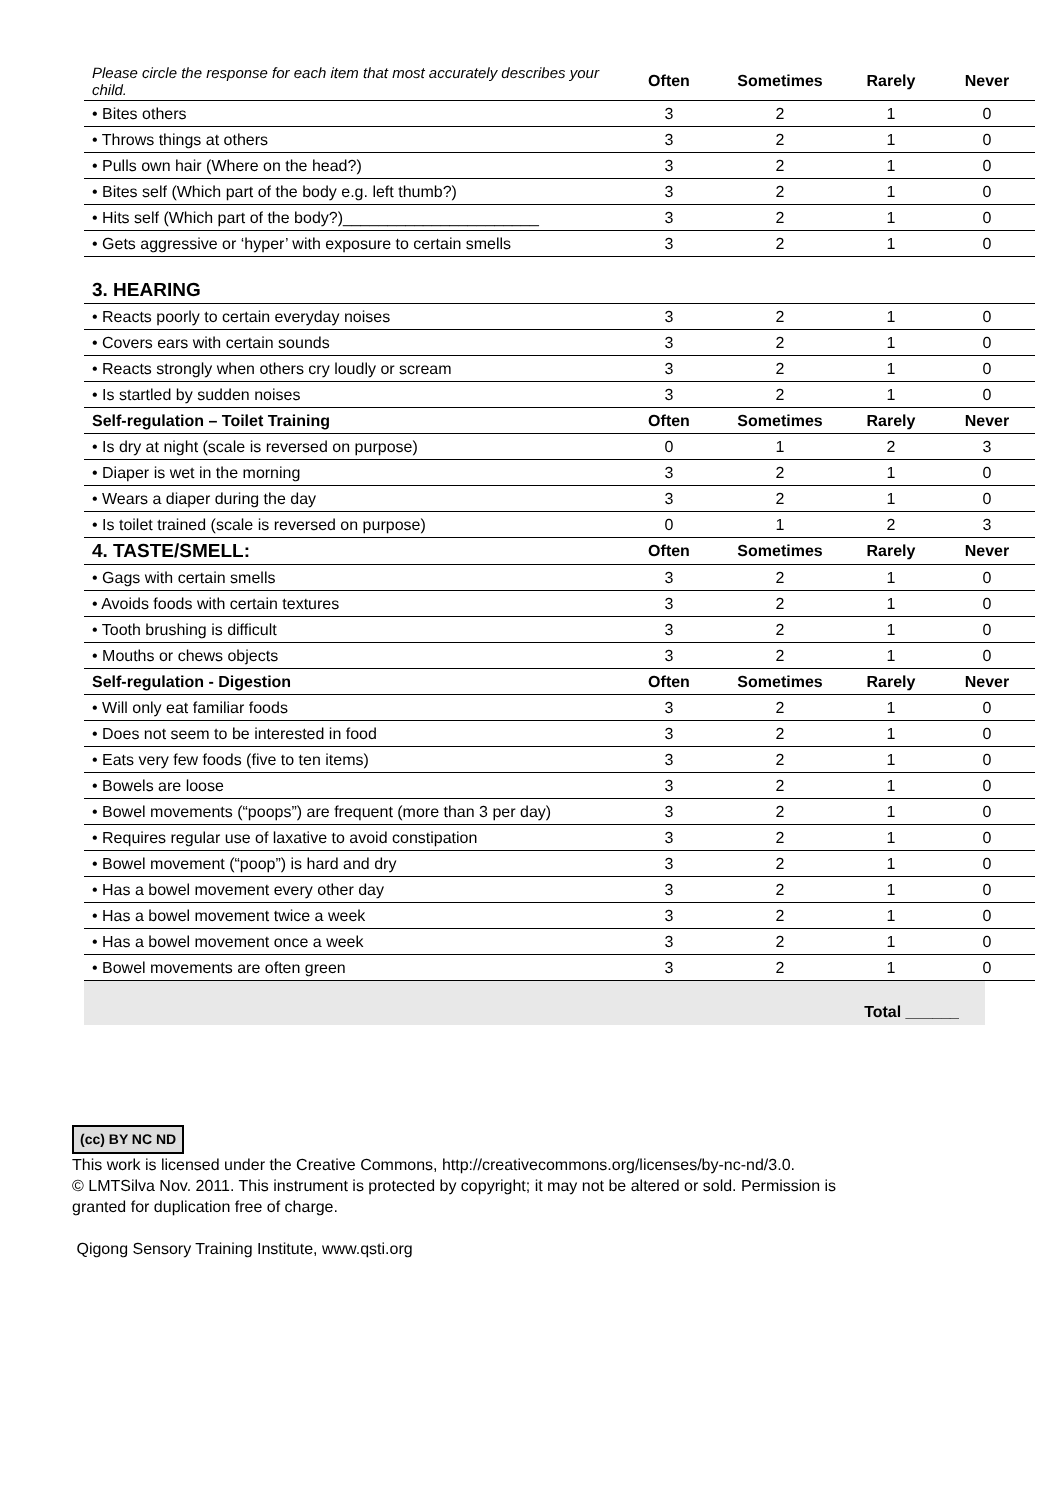| Please circle the response for each item that most accurately describes your child. | Often | Sometimes | Rarely | Never |
| • Bites others | 3 | 2 | 1 | 0 |
| • Throws things at others | 3 | 2 | 1 | 0 |
| • Pulls own hair (Where on the head?) | 3 | 2 | 1 | 0 |
| • Bites self (Which part of the body e.g. left thumb?) | 3 | 2 | 1 | 0 |
| • Hits self (Which part of the body?)______________________ | 3 | 2 | 1 | 0 |
| • Gets aggressive or ‘hyper’ with exposure to certain smells | 3 | 2 | 1 | 0 |
| 3. HEARING | | | | |
| • Reacts poorly to certain everyday noises | 3 | 2 | 1 | 0 |
| • Covers ears with certain sounds | 3 | 2 | 1 | 0 |
| • Reacts strongly when others cry loudly or scream | 3 | 2 | 1 | 0 |
| • Is startled by sudden noises | 3 | 2 | 1 | 0 |
| Self-regulation – Toilet Training | Often | Sometimes | Rarely | Never |
| • Is dry at night (scale is reversed on purpose) | 0 | 1 | 2 | 3 |
| • Diaper is wet in the morning | 3 | 2 | 1 | 0 |
| • Wears a diaper during the day | 3 | 2 | 1 | 0 |
| • Is toilet trained (scale is reversed on purpose) | 0 | 1 | 2 | 3 |
| 4. TASTE/SMELL: | Often | Sometimes | Rarely | Never |
| • Gags with certain smells | 3 | 2 | 1 | 0 |
| • Avoids foods with certain textures | 3 | 2 | 1 | 0 |
| • Tooth brushing is difficult | 3 | 2 | 1 | 0 |
| • Mouths or chews objects | 3 | 2 | 1 | 0 |
| Self-regulation - Digestion | Often | Sometimes | Rarely | Never |
| • Will only eat familiar foods | 3 | 2 | 1 | 0 |
| • Does not seem to be interested in food | 3 | 2 | 1 | 0 |
| • Eats very few foods (five to ten items) | 3 | 2 | 1 | 0 |
| • Bowels are loose | 3 | 2 | 1 | 0 |
| • Bowel movements (“poops”) are frequent (more than 3 per day) | 3 | 2 | 1 | 0 |
| • Requires regular use of laxative to avoid constipation | 3 | 2 | 1 | 0 |
| • Bowel movement (“poop”) is hard and dry | 3 | 2 | 1 | 0 |
| • Has a bowel movement every other day | 3 | 2 | 1 | 0 |
| • Has a bowel movement twice a week | 3 | 2 | 1 | 0 |
| • Has a bowel movement once a week | 3 | 2 | 1 | 0 |
| • Bowel movements are often green | 3 | 2 | 1 | 0 |
Total ______
(cc) BY NC ND
This work is licensed under the Creative Commons, http://creativecommons.org/licenses/by-nc-nd/3.0.
© LMTSilva Nov. 2011. This instrument is protected by copyright; it may not be altered or sold. Permission is
granted for duplication free of charge.
Qigong Sensory Training Institute, www.qsti.org